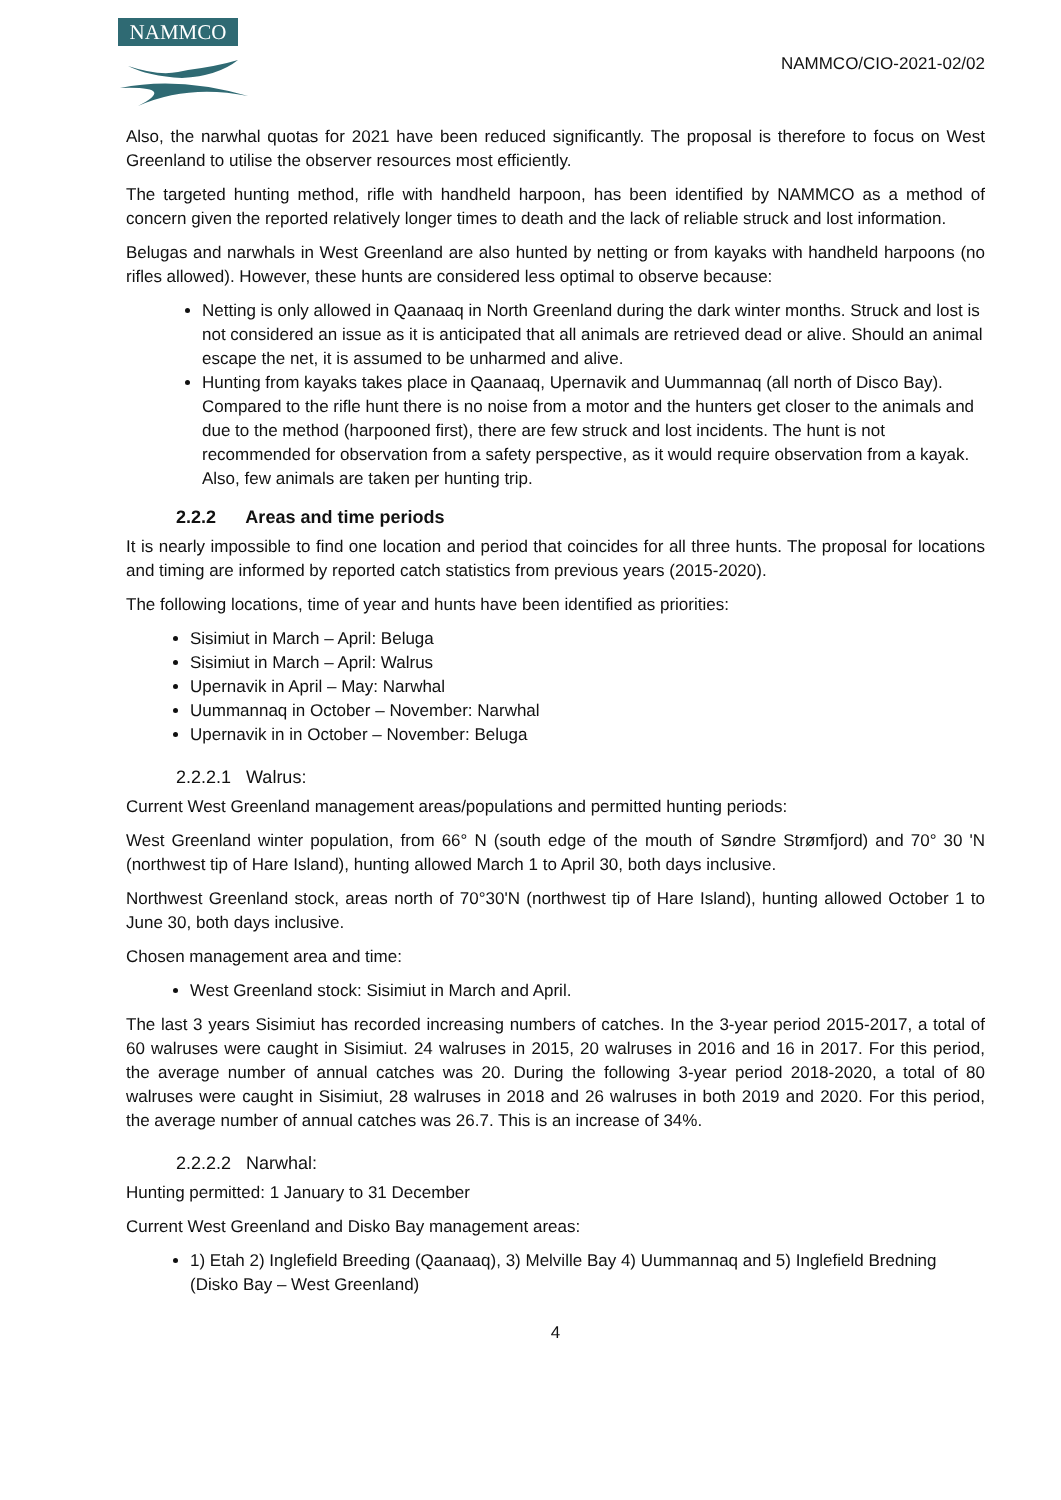NAMMCO
NAMMCO/CIO-2021-02/02
Also, the narwhal quotas for 2021 have been reduced significantly. The proposal is therefore to focus on West Greenland to utilise the observer resources most efficiently.
The targeted hunting method, rifle with handheld harpoon, has been identified by NAMMCO as a method of concern given the reported relatively longer times to death and the lack of reliable struck and lost information.
Belugas and narwhals in West Greenland are also hunted by netting or from kayaks with handheld harpoons (no rifles allowed). However, these hunts are considered less optimal to observe because:
Netting is only allowed in Qaanaaq in North Greenland during the dark winter months. Struck and lost is not considered an issue as it is anticipated that all animals are retrieved dead or alive. Should an animal escape the net, it is assumed to be unharmed and alive.
Hunting from kayaks takes place in Qaanaaq, Upernavik and Uummannaq (all north of Disco Bay). Compared to the rifle hunt there is no noise from a motor and the hunters get closer to the animals and due to the method (harpooned first), there are few struck and lost incidents. The hunt is not recommended for observation from a safety perspective, as it would require observation from a kayak. Also, few animals are taken per hunting trip.
2.2.2 Areas and time periods
It is nearly impossible to find one location and period that coincides for all three hunts. The proposal for locations and timing are informed by reported catch statistics from previous years (2015-2020).
The following locations, time of year and hunts have been identified as priorities:
Sisimiut in March – April: Beluga
Sisimiut in March – April: Walrus
Upernavik in April – May: Narwhal
Uummannaq in October – November: Narwhal
Upernavik in in October – November: Beluga
2.2.2.1 Walrus:
Current West Greenland management areas/populations and permitted hunting periods:
West Greenland winter population, from 66° N (south edge of the mouth of Søndre Strømfjord) and 70° 30 'N (northwest tip of Hare Island), hunting allowed March 1 to April 30, both days inclusive.
Northwest Greenland stock, areas north of 70°30'N (northwest tip of Hare Island), hunting allowed October 1 to June 30, both days inclusive.
Chosen management area and time:
West Greenland stock: Sisimiut in March and April.
The last 3 years Sisimiut has recorded increasing numbers of catches. In the 3-year period 2015-2017, a total of 60 walruses were caught in Sisimiut. 24 walruses in 2015, 20 walruses in 2016 and 16 in 2017. For this period, the average number of annual catches was 20. During the following 3-year period 2018-2020, a total of 80 walruses were caught in Sisimiut, 28 walruses in 2018 and 26 walruses in both 2019 and 2020. For this period, the average number of annual catches was 26.7. This is an increase of 34%.
2.2.2.2 Narwhal:
Hunting permitted: 1 January to 31 December
Current West Greenland and Disko Bay management areas:
1) Etah 2) Inglefield Breeding (Qaanaaq), 3) Melville Bay 4) Uummannaq and 5) Inglefield Bredning (Disko Bay – West Greenland)
4